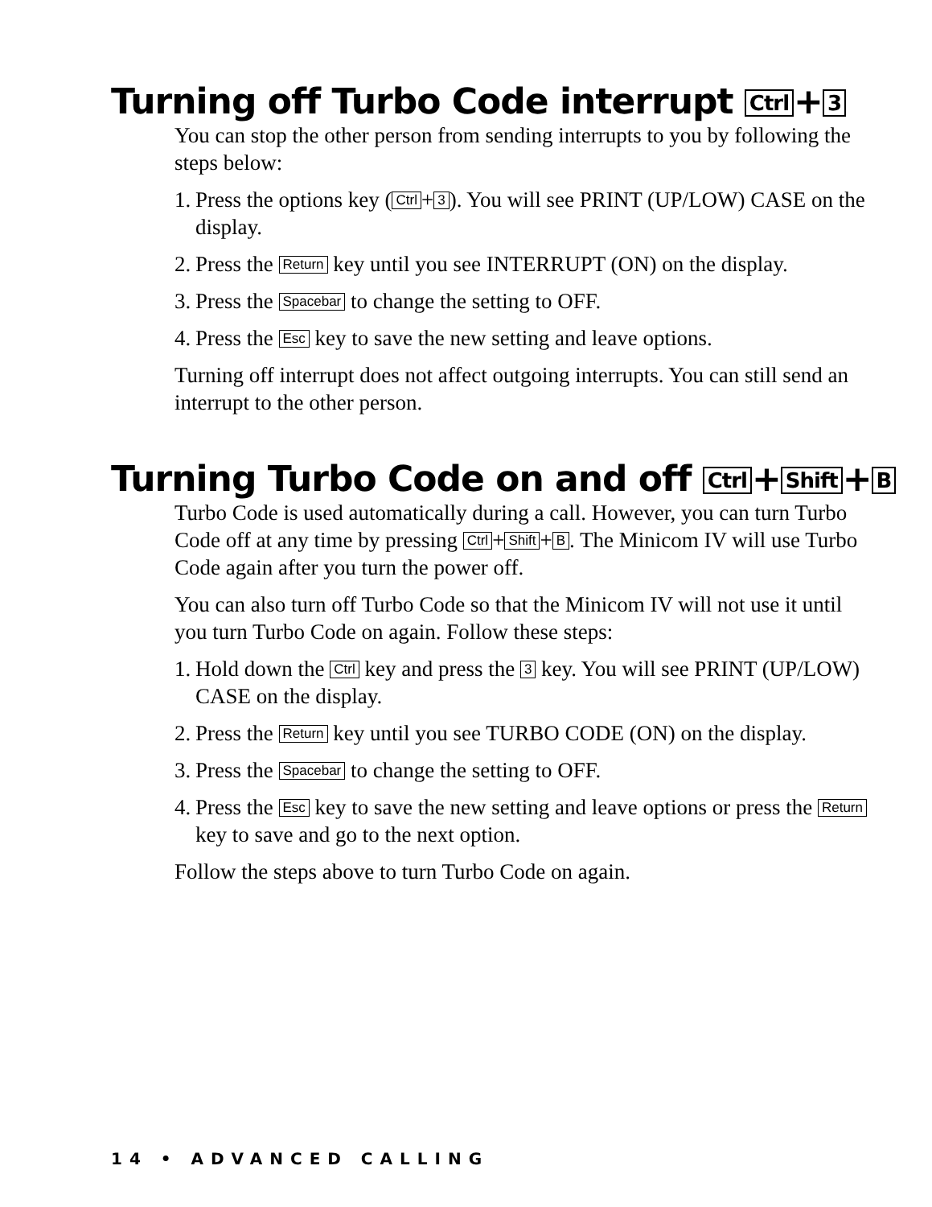Turning off Turbo Code interrupt Ctrl + 3
You can stop the other person from sending interrupts to you by following the steps below:
1. Press the options key (Ctrl + 3). You will see PRINT (UP/LOW) CASE on the display.
2. Press the Return key until you see INTERRUPT (ON) on the display.
3. Press the Spacebar to change the setting to OFF.
4. Press the Esc key to save the new setting and leave options.
Turning off interrupt does not affect outgoing interrupts. You can still send an interrupt to the other person.
Turning Turbo Code on and off Ctrl + Shift + B
Turbo Code is used automatically during a call. However, you can turn Turbo Code off at any time by pressing Ctrl + Shift + B. The Minicom IV will use Turbo Code again after you turn the power off.
You can also turn off Turbo Code so that the Minicom IV will not use it until you turn Turbo Code on again. Follow these steps:
1. Hold down the Ctrl key and press the 3 key. You will see PRINT (UP/LOW) CASE on the display.
2. Press the Return key until you see TURBO CODE (ON) on the display.
3. Press the Spacebar to change the setting to OFF.
4. Press the Esc key to save the new setting and leave options or press the Return key to save and go to the next option.
Follow the steps above to turn Turbo Code on again.
14 • ADVANCED CALLING